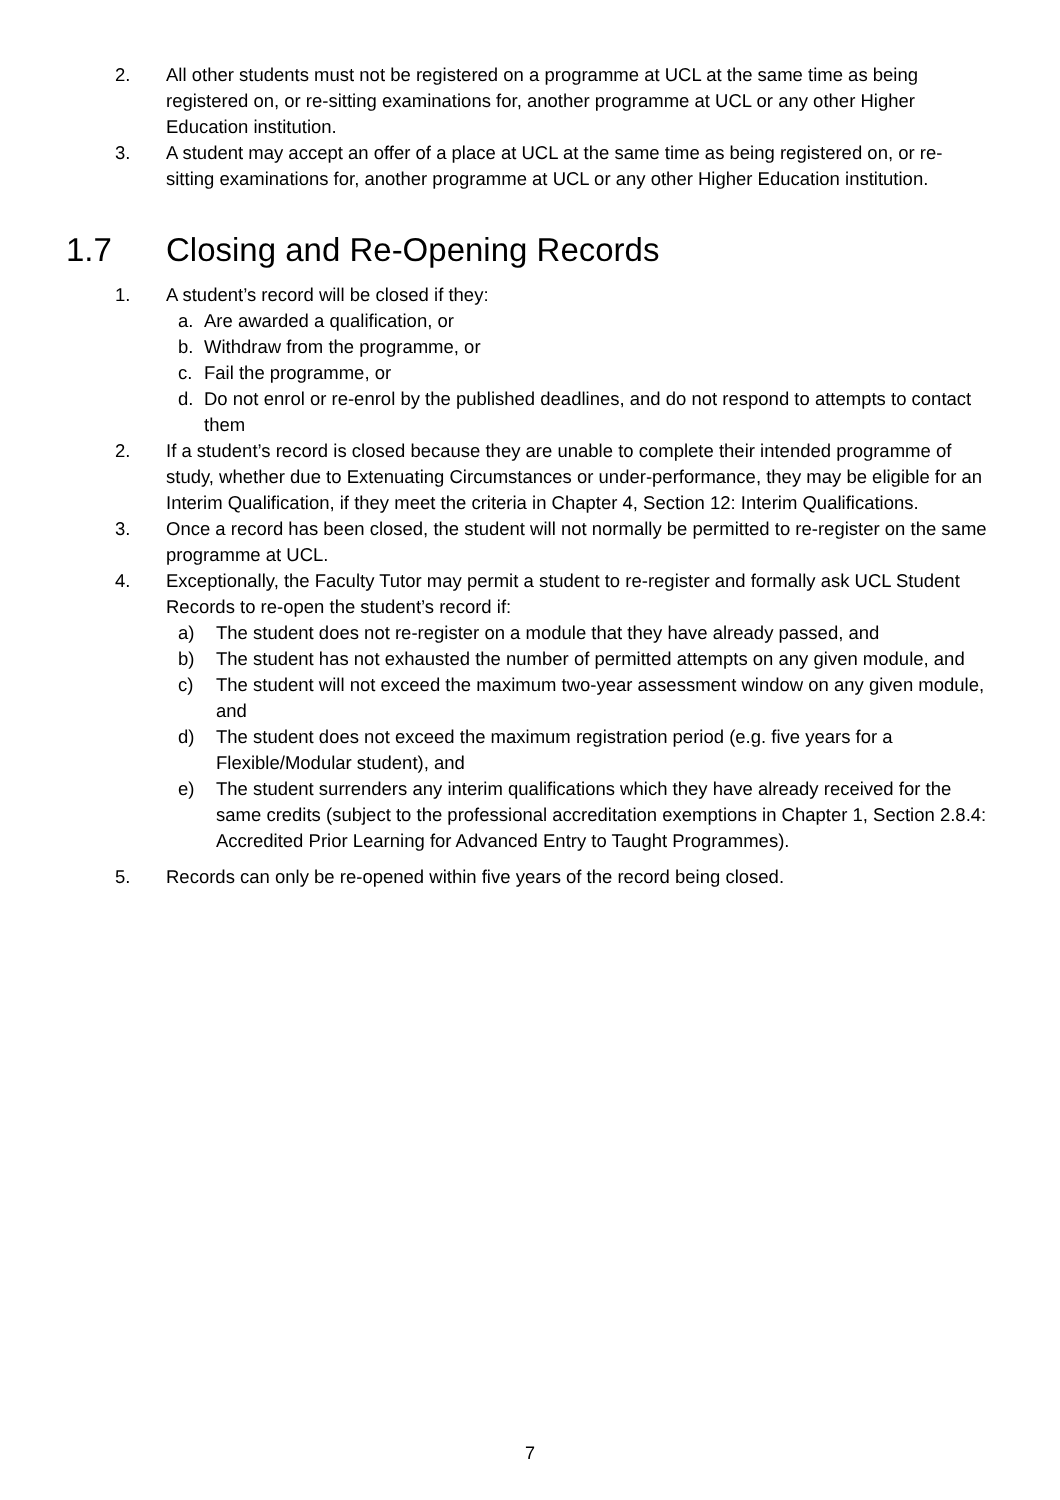2. All other students must not be registered on a programme at UCL at the same time as being registered on, or re-sitting examinations for, another programme at UCL or any other Higher Education institution.
3. A student may accept an offer of a place at UCL at the same time as being registered on, or re-sitting examinations for, another programme at UCL or any other Higher Education institution.
1.7 Closing and Re-Opening Records
1. A student’s record will be closed if they:
a. Are awarded a qualification, or
b. Withdraw from the programme, or
c. Fail the programme, or
d. Do not enrol or re-enrol by the published deadlines, and do not respond to attempts to contact them
2. If a student’s record is closed because they are unable to complete their intended programme of study, whether due to Extenuating Circumstances or under-performance, they may be eligible for an Interim Qualification, if they meet the criteria in Chapter 4, Section 12: Interim Qualifications.
3. Once a record has been closed, the student will not normally be permitted to re-register on the same programme at UCL.
4. Exceptionally, the Faculty Tutor may permit a student to re-register and formally ask UCL Student Records to re-open the student’s record if:
a) The student does not re-register on a module that they have already passed, and
b) The student has not exhausted the number of permitted attempts on any given module, and
c) The student will not exceed the maximum two-year assessment window on any given module, and
d) The student does not exceed the maximum registration period (e.g. five years for a Flexible/Modular student), and
e) The student surrenders any interim qualifications which they have already received for the same credits (subject to the professional accreditation exemptions in Chapter 1, Section 2.8.4: Accredited Prior Learning for Advanced Entry to Taught Programmes).
5. Records can only be re-opened within five years of the record being closed.
7